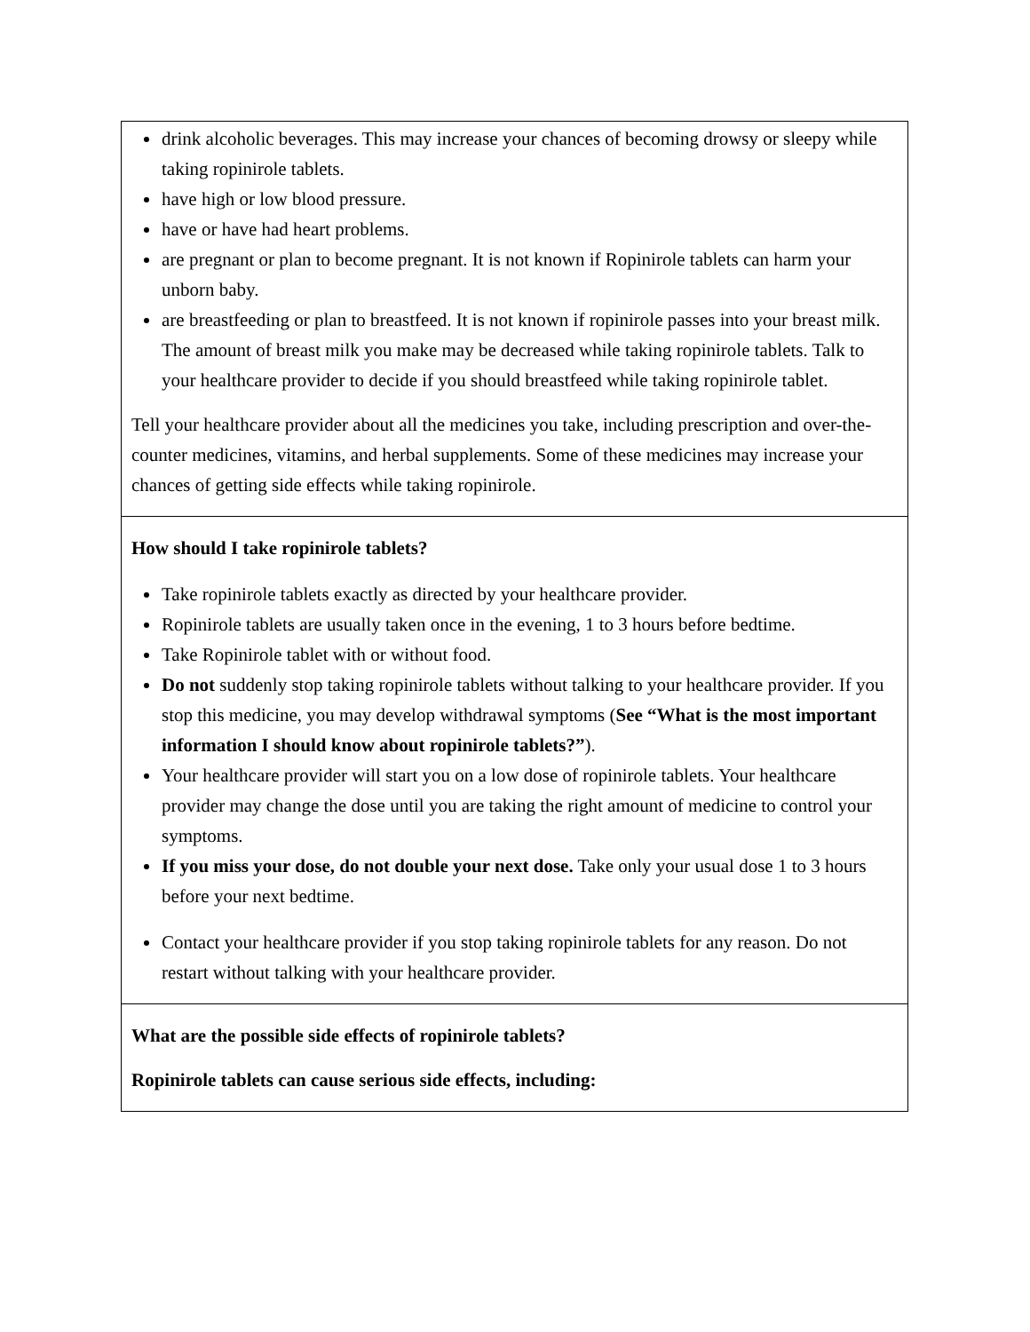| drink alcoholic beverages. This may increase your chances of becoming drowsy or sleepy while taking ropinirole tablets. have high or low blood pressure. have or have had heart problems. are pregnant or plan to become pregnant. It is not known if Ropinirole tablets can harm your unborn baby. are breastfeeding or plan to breastfeed. It is not known if ropinirole passes into your breast milk. The amount of breast milk you make may be decreased while taking ropinirole tablets. Talk to your healthcare provider to decide if you should breastfeed while taking ropinirole tablet. Tell your healthcare provider about all the medicines you take, including prescription and over-the-counter medicines, vitamins, and herbal supplements. Some of these medicines may increase your chances of getting side effects while taking ropinirole. |
| How should I take ropinirole tablets? Take ropinirole tablets exactly as directed by your healthcare provider. Ropinirole tablets are usually taken once in the evening, 1 to 3 hours before bedtime. Take Ropinirole tablet with or without food. Do not suddenly stop taking ropinirole tablets without talking to your healthcare provider. If you stop this medicine, you may develop withdrawal symptoms ( See “What is the most important information I should know about ropinirole tablets?” ). Your healthcare provider will start you on a low dose of ropinirole tablets. Your healthcare provider may change the dose until you are taking the right amount of medicine to control your symptoms. If you miss your dose, do not double your next dose. Take only your usual dose 1 to 3 hours before your next bedtime. Contact your healthcare provider if you stop taking ropinirole tablets for any reason. Do not restart without talking with your healthcare provider. |
| What are the possible side effects of ropinirole tablets? Ropinirole tablets can cause serious side effects, including: |